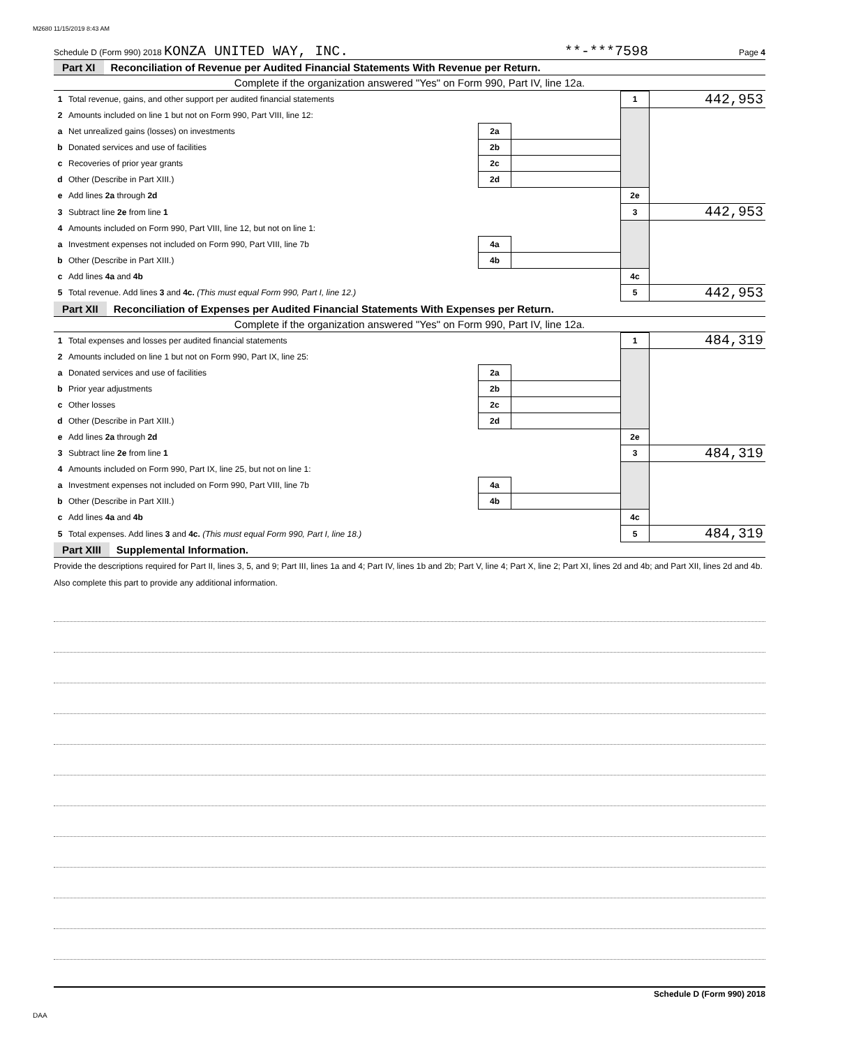M2680 11/15/2019 8:43 AM
Schedule D (Form 990) 2018 KONZA UNITED WAY, INC. **-***7598 Page 4
Part XI Reconciliation of Revenue per Audited Financial Statements With Revenue per Return.
Complete if the organization answered "Yes" on Form 990, Part IV, line 12a.
| 1 | Total revenue, gains, and other support per audited financial statements | | | 1 | 442,953 |
| 2 | Amounts included on line 1 but not on Form 990, Part VIII, line 12: | | | | |
| a | Net unrealized gains (losses) on investments | 2a | | | |
| b | Donated services and use of facilities | 2b | | | |
| c | Recoveries of prior year grants | 2c | | | |
| d | Other (Describe in Part XIII.) | 2d | | | |
| e | Add lines 2a through 2d | | | 2e | |
| 3 | Subtract line 2e from line 1 | | | 3 | 442,953 |
| 4 | Amounts included on Form 990, Part VIII, line 12, but not on line 1: | | | | |
| a | Investment expenses not included on Form 990, Part VIII, line 7b | 4a | | | |
| b | Other (Describe in Part XIII.) | 4b | | | |
| c | Add lines 4a and 4b | | | 4c | |
| 5 | Total revenue. Add lines 3 and 4c. (This must equal Form 990, Part I, line 12.) | | | 5 | 442,953 |
Part XII Reconciliation of Expenses per Audited Financial Statements With Expenses per Return.
Complete if the organization answered "Yes" on Form 990, Part IV, line 12a.
| 1 | Total expenses and losses per audited financial statements | | | 1 | 484,319 |
| 2 | Amounts included on line 1 but not on Form 990, Part IX, line 25: | | | | |
| a | Donated services and use of facilities | 2a | | | |
| b | Prior year adjustments | 2b | | | |
| c | Other losses | 2c | | | |
| d | Other (Describe in Part XIII.) | 2d | | | |
| e | Add lines 2a through 2d | | | 2e | |
| 3 | Subtract line 2e from line 1 | | | 3 | 484,319 |
| 4 | Amounts included on Form 990, Part IX, line 25, but not on line 1: | | | | |
| a | Investment expenses not included on Form 990, Part VIII, line 7b | 4a | | | |
| b | Other (Describe in Part XIII.) | 4b | | | |
| c | Add lines 4a and 4b | | | 4c | |
| 5 | Total expenses. Add lines 3 and 4c. (This must equal Form 990, Part I, line 18.) | | | 5 | 484,319 |
Part XIII Supplemental Information.
Provide the descriptions required for Part II, lines 3, 5, and 9; Part III, lines 1a and 4; Part IV, lines 1b and 2b; Part V, line 4; Part X, line 2; Part XI, lines 2d and 4b; and Part XII, lines 2d and 4b. Also complete this part to provide any additional information.
Schedule D (Form 990) 2018
DAA